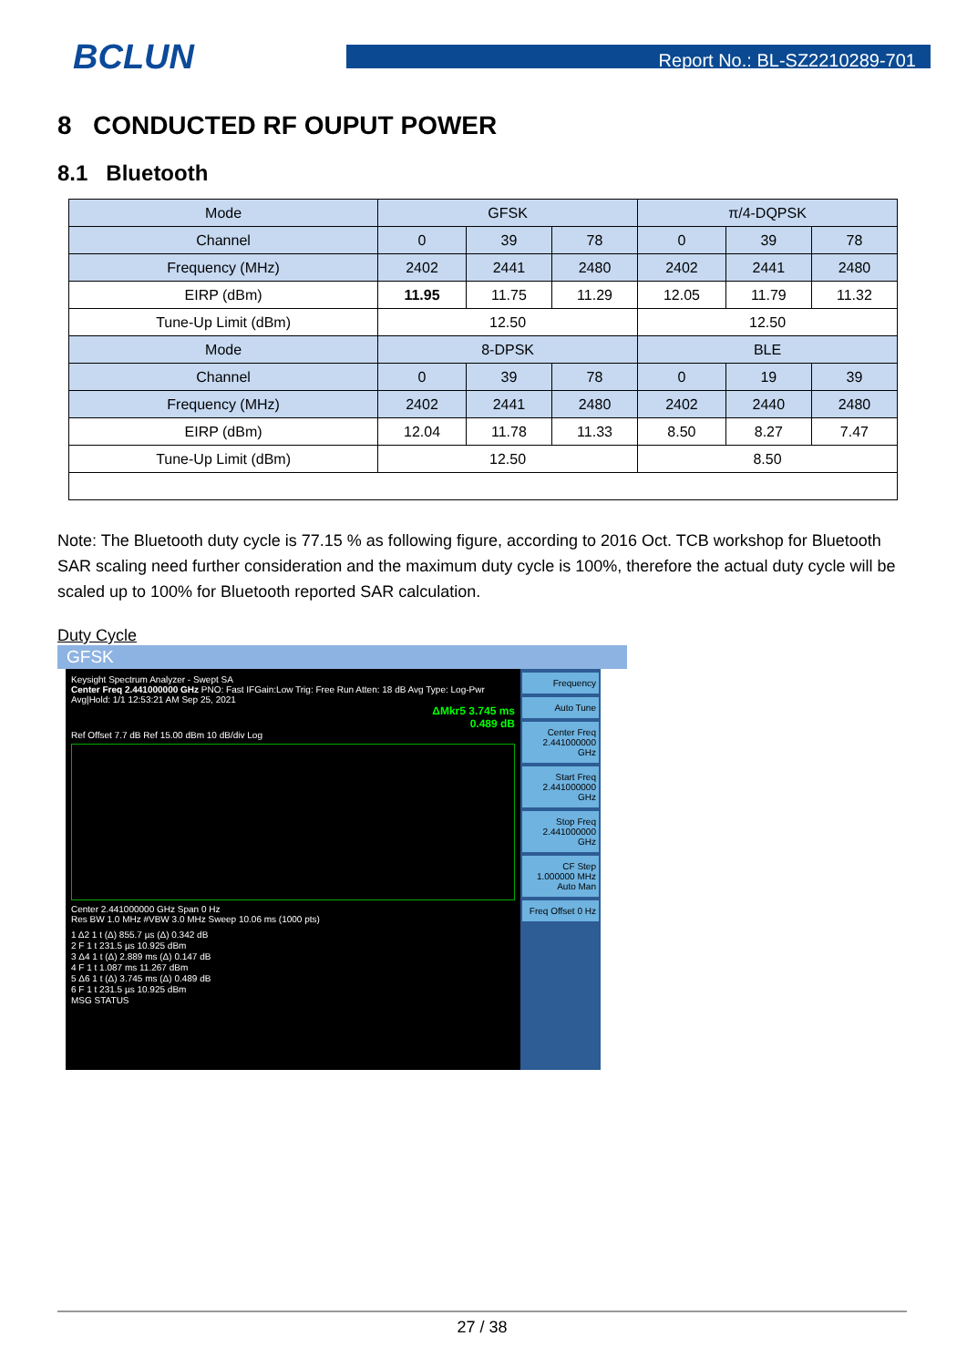BCLUN
Report No.: BL-SZ2210289-701
8 CONDUCTED RF OUPUT POWER
8.1 Bluetooth
| Mode | GFSK | | | π/4-DQPSK | | |
| Channel | 0 | 39 | 78 | 0 | 39 | 78 |
| Frequency (MHz) | 2402 | 2441 | 2480 | 2402 | 2441 | 2480 |
| EIRP (dBm) | 11.95 | 11.75 | 11.29 | 12.05 | 11.79 | 11.32 |
| Tune-Up Limit (dBm) | 12.50 | | | 12.50 | | |
| Mode | 8-DPSK | | | BLE | | |
| Channel | 0 | 39 | 78 | 0 | 19 | 39 |
| Frequency (MHz) | 2402 | 2441 | 2480 | 2402 | 2440 | 2480 |
| EIRP (dBm) | 12.04 | 11.78 | 11.33 | 8.50 | 8.27 | 7.47 |
| Tune-Up Limit (dBm) | 12.50 | | | 8.50 | | |
Note: The Bluetooth duty cycle is 77.15 % as following figure, according to 2016 Oct. TCB workshop for Bluetooth SAR scaling need further consideration and the maximum duty cycle is 100%, therefore the actual duty cycle will be scaled up to 100% for Bluetooth reported SAR calculation.
Duty Cycle
GFSK
Keysight Spectrum Analyzer - Swept SA
Center Freq 2.441000000 GHz PNO: Fast IFGain:Low Trig: Free Run Atten: 18 dB Avg Type: Log-Pwr Avg|Hold: 1/1 12:53:21 AM Sep 25, 2021
ΔMkr5 3.745 ms
0.489 dB
Ref Offset 7.7 dB Ref 15.00 dBm 10 dB/div Log
Center 2.441000000 GHz Span 0 Hz
Res BW 1.0 MHz #VBW 3.0 MHz Sweep 10.06 ms (1000 pts)
1 Δ2 1 t (Δ) 855.7 µs (Δ) 0.342 dB
2 F 1 t 231.5 µs 10.925 dBm
3 Δ4 1 t (Δ) 2.889 ms (Δ) 0.147 dB
4 F 1 t 1.087 ms 11.267 dBm
5 Δ6 1 t (Δ) 3.745 ms (Δ) 0.489 dB
6 F 1 t 231.5 µs 10.925 dBm
MSG STATUS
Frequency
Auto Tune
Center Freq 2.441000000 GHz
Start Freq 2.441000000 GHz
Stop Freq 2.441000000 GHz
CF Step 1.000000 MHz Auto Man
Freq Offset 0 Hz
27 / 38